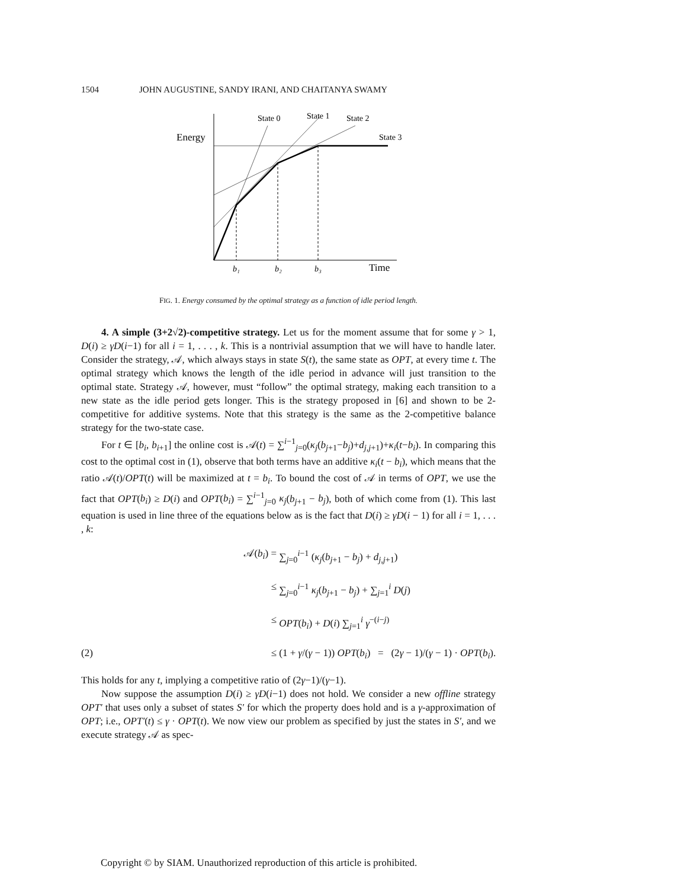1504 JOHN AUGUSTINE, SANDY IRANI, AND CHAITANYA SWAMY
State 0
State 1
State 2
State 3
Energy
Time
b₁
b₂
b₃
FIG. 1. Energy consumed by the optimal strategy as a function of idle period length.
4. A simple (3+2√2)-competitive strategy. Let us for the moment assume that for some γ > 1, D(i) ≥ γD(i−1) for all i = 1, . . . , k. This is a nontrivial assumption that we will have to handle later. Consider the strategy, 𝒜, which always stays in state S(t), the same state as OPT, at every time t. The optimal strategy which knows the length of the idle period in advance will just transition to the optimal state. Strategy 𝒜, however, must “follow” the optimal strategy, making each transition to a new state as the idle period gets longer. This is the strategy proposed in [6] and shown to be 2-competitive for additive systems. Note that this strategy is the same as the 2-competitive balance strategy for the two-state case.
For t ∈ [b<sub>i</sub>, b<sub>i+1</sub>] the online cost is 𝒜(t) = ∑<sup>i−1</sup><sub>j=0</sub>(κ<sub>j</sub>(b<sub>j+1</sub>−b<sub>j</sub>)+d<sub>j,j+1</sub>)+κ<sub>i</sub>(t−b<sub>i</sub>). In comparing this cost to the optimal cost in (1), observe that both terms have an additive κ<sub>i</sub>(t − b<sub>i</sub>), which means that the ratio 𝒜(t)/OPT(t) will be maximized at t = b<sub>i</sub>. To bound the cost of 𝒜 in terms of OPT, we use the fact that OPT(b<sub>i</sub>) ≥ D(i) and OPT(b<sub>i</sub>) = ∑<sup>i−1</sup><sub>j=0</sub> κ<sub>j</sub>(b<sub>j+1</sub> − b<sub>j</sub>), both of which come from (1). This last equation is used in line three of the equations below as is the fact that D(i) ≥ γD(i − 1) for all i = 1, . . . , k:
𝒜(b<sub>i</sub>) =
∑<sub>j=0</sub><sup>i−1</sup> (κ<sub>j</sub>(b<sub>j+1</sub> − b<sub>j</sub>) + d<sub>j,j+1</sub>)
≤
∑<sub>j=0</sub><sup>i−1</sup> κ<sub>j</sub>(b<sub>j+1</sub> − b<sub>j</sub>) + ∑<sub>j=1</sub><sup>i</sup> D(j)
≤
OPT(b<sub>i</sub>) + D(i) ∑<sub>j=1</sub><sup>i</sup> γ<sup>−(i−j)</sup>
(2)
≤
(1 + γ/(γ − 1)) OPT(b<sub>i</sub>) = (2γ − 1)/(γ − 1) · OPT(b<sub>i</sub>).
This holds for any t, implying a competitive ratio of (2γ−1)/(γ−1).
Now suppose the assumption D(i) ≥ γD(i−1) does not hold. We consider a new offline strategy OPT′ that uses only a subset of states S′ for which the property does hold and is a γ-approximation of OPT; i.e., OPT′(t) ≤ γ · OPT(t). We now view our problem as specified by just the states in S′, and we execute strategy 𝒜 as spec-
Copyright © by SIAM. Unauthorized reproduction of this article is prohibited.